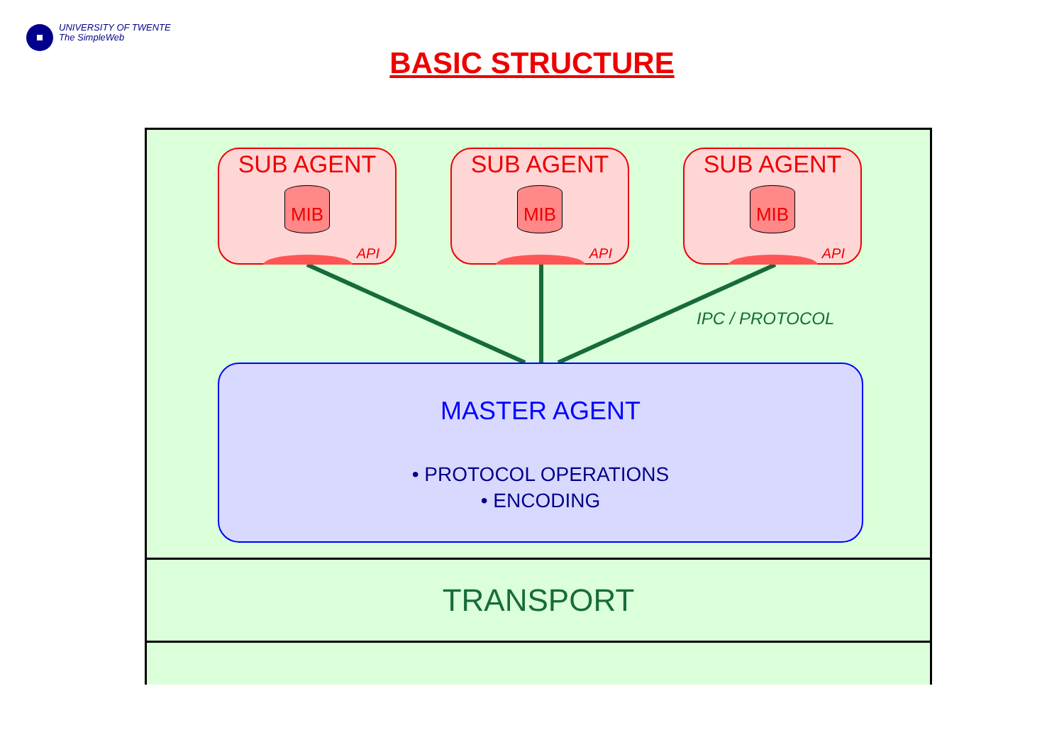UNIVERSITY OF TWENTE
The SimpleWeb
BASIC STRUCTURE
SUB AGENT
MIB
API
SUB AGENT
MIB
API
SUB AGENT
MIB
API
IPC / PROTOCOL
MASTER AGENT
• PROTOCOL OPERATIONS
• ENCODING
TRANSPORT